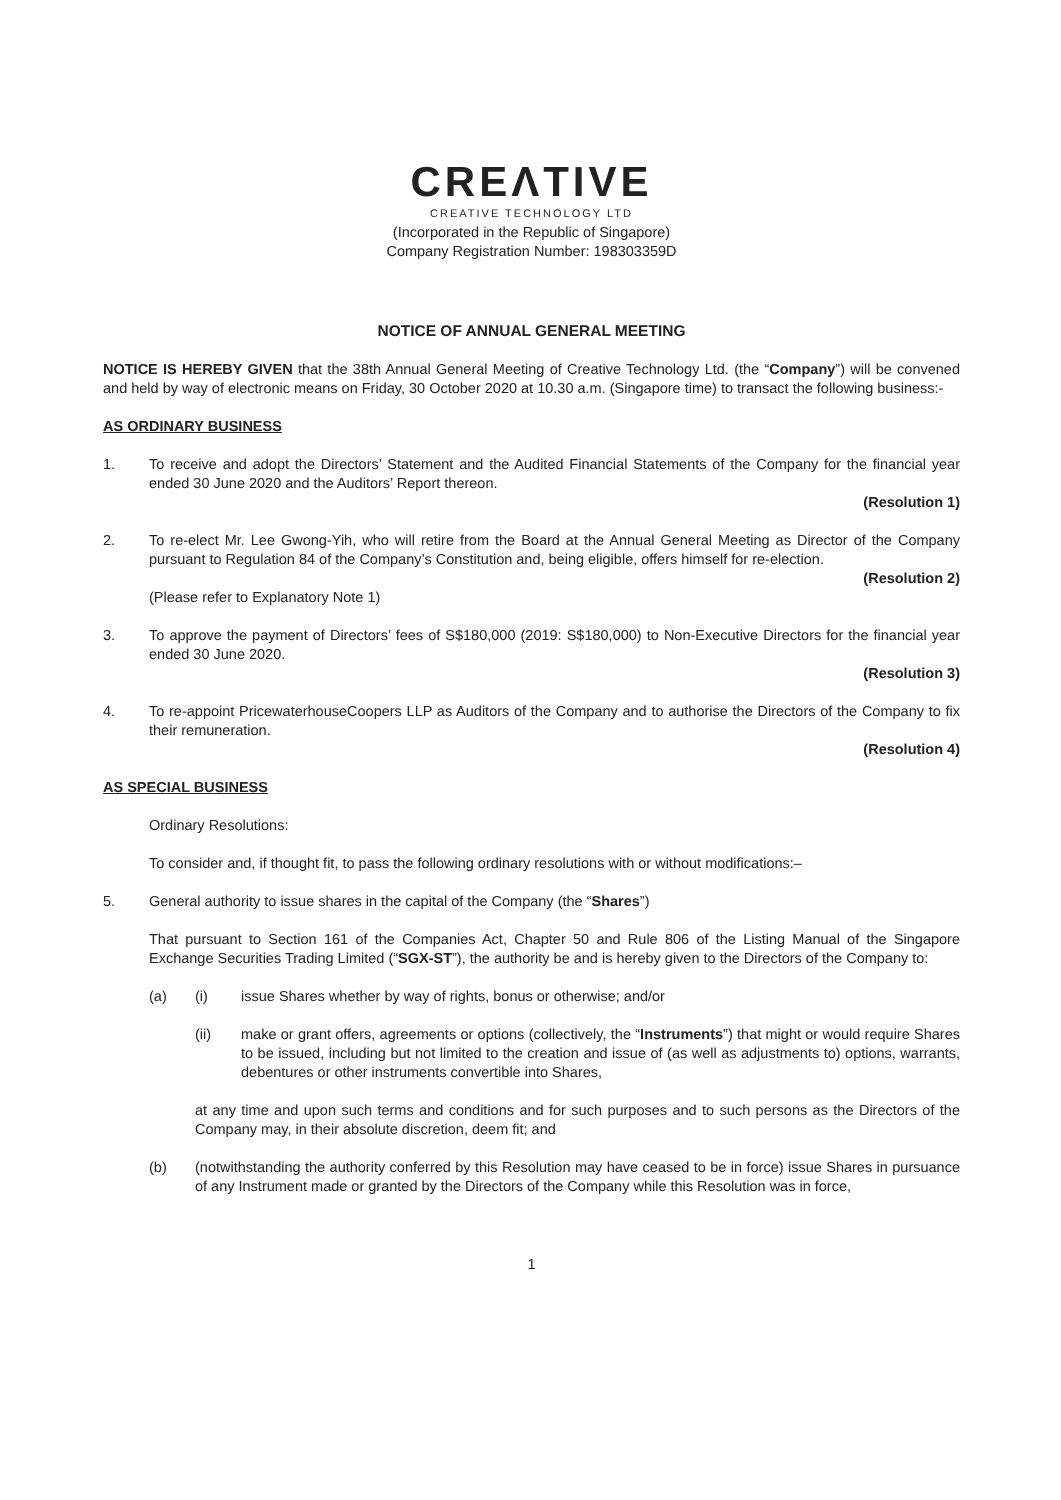CREΛTIVE
CREATIVE TECHNOLOGY LTD
(Incorporated in the Republic of Singapore)
Company Registration Number: 198303359D
NOTICE OF ANNUAL GENERAL MEETING
NOTICE IS HEREBY GIVEN that the 38th Annual General Meeting of Creative Technology Ltd. (the “Company”) will be convened and held by way of electronic means on Friday, 30 October 2020 at 10.30 a.m. (Singapore time) to transact the following business:-
AS ORDINARY BUSINESS
1. To receive and adopt the Directors’ Statement and the Audited Financial Statements of the Company for the financial year ended 30 June 2020 and the Auditors’ Report thereon.
(Resolution 1)
2. To re-elect Mr. Lee Gwong-Yih, who will retire from the Board at the Annual General Meeting as Director of the Company pursuant to Regulation 84 of the Company’s Constitution and, being eligible, offers himself for re-election.
(Resolution 2)
(Please refer to Explanatory Note 1)
3. To approve the payment of Directors’ fees of S$180,000 (2019: S$180,000) to Non-Executive Directors for the financial year ended 30 June 2020.
(Resolution 3)
4. To re-appoint PricewaterhouseCoopers LLP as Auditors of the Company and to authorise the Directors of the Company to fix their remuneration.
(Resolution 4)
AS SPECIAL BUSINESS
Ordinary Resolutions:
To consider and, if thought fit, to pass the following ordinary resolutions with or without modifications:–
5. General authority to issue shares in the capital of the Company (the “Shares”)
That pursuant to Section 161 of the Companies Act, Chapter 50 and Rule 806 of the Listing Manual of the Singapore Exchange Securities Trading Limited (“SGX-ST”), the authority be and is hereby given to the Directors of the Company to:
(a) (i) issue Shares whether by way of rights, bonus or otherwise; and/or
(ii) make or grant offers, agreements or options (collectively, the “Instruments”) that might or would require Shares to be issued, including but not limited to the creation and issue of (as well as adjustments to) options, warrants, debentures or other instruments convertible into Shares,
at any time and upon such terms and conditions and for such purposes and to such persons as the Directors of the Company may, in their absolute discretion, deem fit; and
(b) (notwithstanding the authority conferred by this Resolution may have ceased to be in force) issue Shares in pursuance of any Instrument made or granted by the Directors of the Company while this Resolution was in force,
1